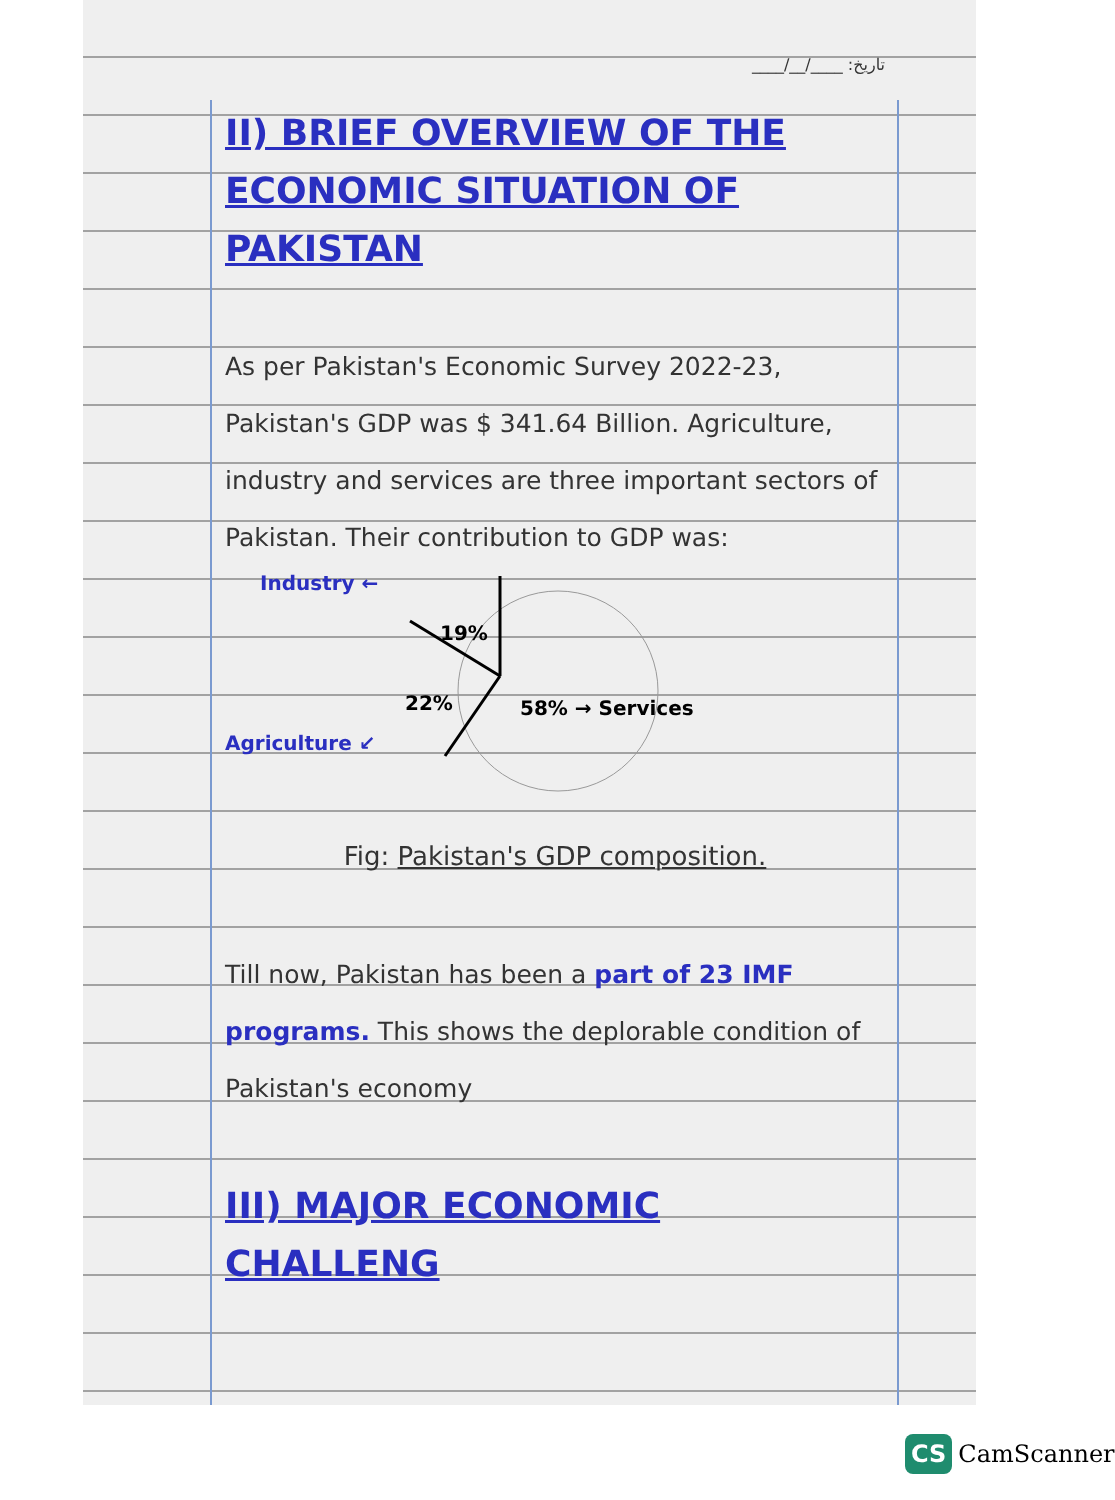____/__/____ :تاریخ
II) BRIEF OVERVIEW OF THE ECONOMIC SITUATION OF PAKISTAN
As per Pakistan's Economic Survey 2022-23, Pakistan's GDP was $ 341.64 Billion. Agriculture, industry and services are three important sectors of Pakistan. Their contribution to GDP was:
Industry ←
19%
22% 58% → Services
Agriculture ↙
Fig: Pakistan's GDP composition.
Till now, Pakistan has been a part of 23 IMF programs. This shows the deplorable condition of Pakistan's economy
III) MAJOR ECONOMIC CHALLENG
CS CamScanner